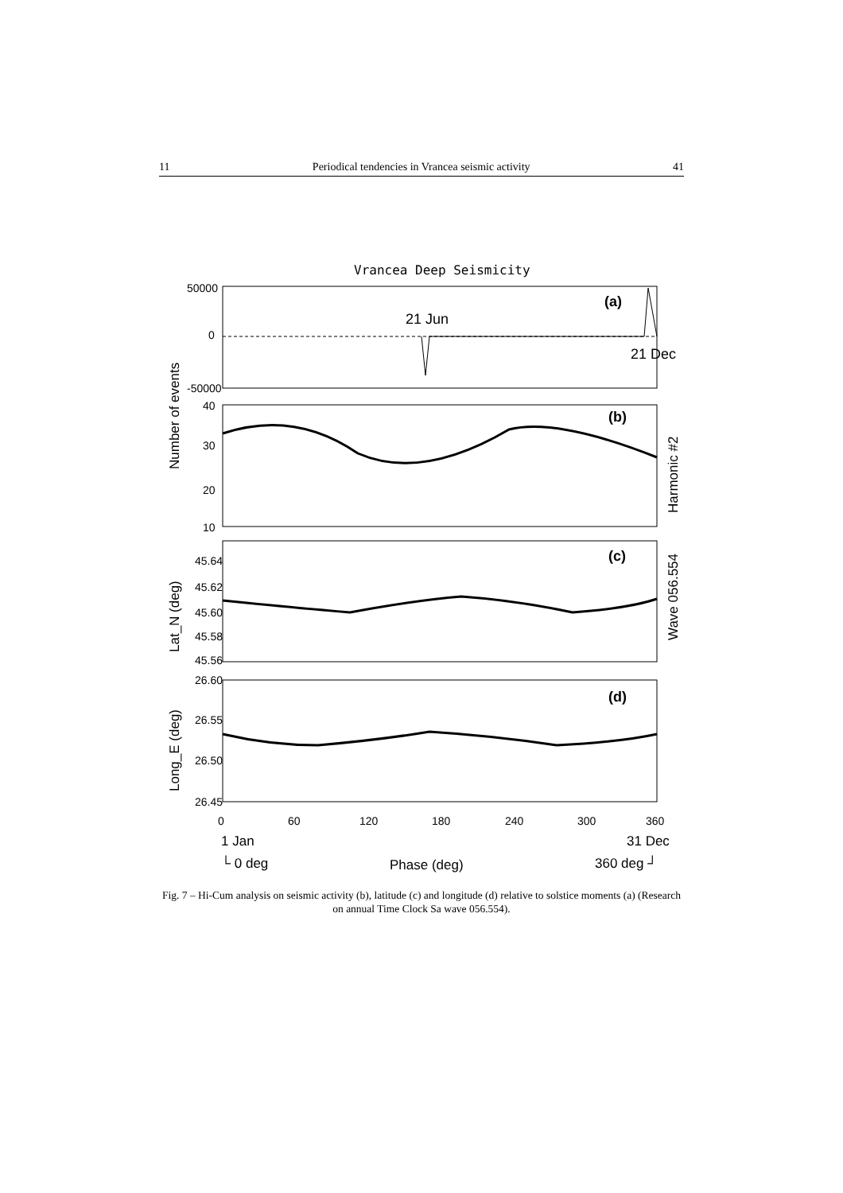11 Periodical tendencies in Vrancea seismic activity 41
Vrancea Deep Seismicity
50000
0
-50000
21 Jun
21 Dec
(a)
40
30
20
10
(b)
45.64
45.62
45.60
45.58
45.56
(c)
26.60
26.55
26.50
26.45
(d)
0
60
120
180
240
300
360
1 Jan
31 Dec
└ 0 deg
Phase (deg)
360 deg ┘
Number of events
Lat_N (deg)
Long_E (deg)
Wave 056.554
Harmonic #2
Fig. 7 – Hi-Cum analysis on seismic activity (b), latitude (c) and longitude (d) relative to solstice moments (a) (Research on annual Time Clock Sa wave 056.554).